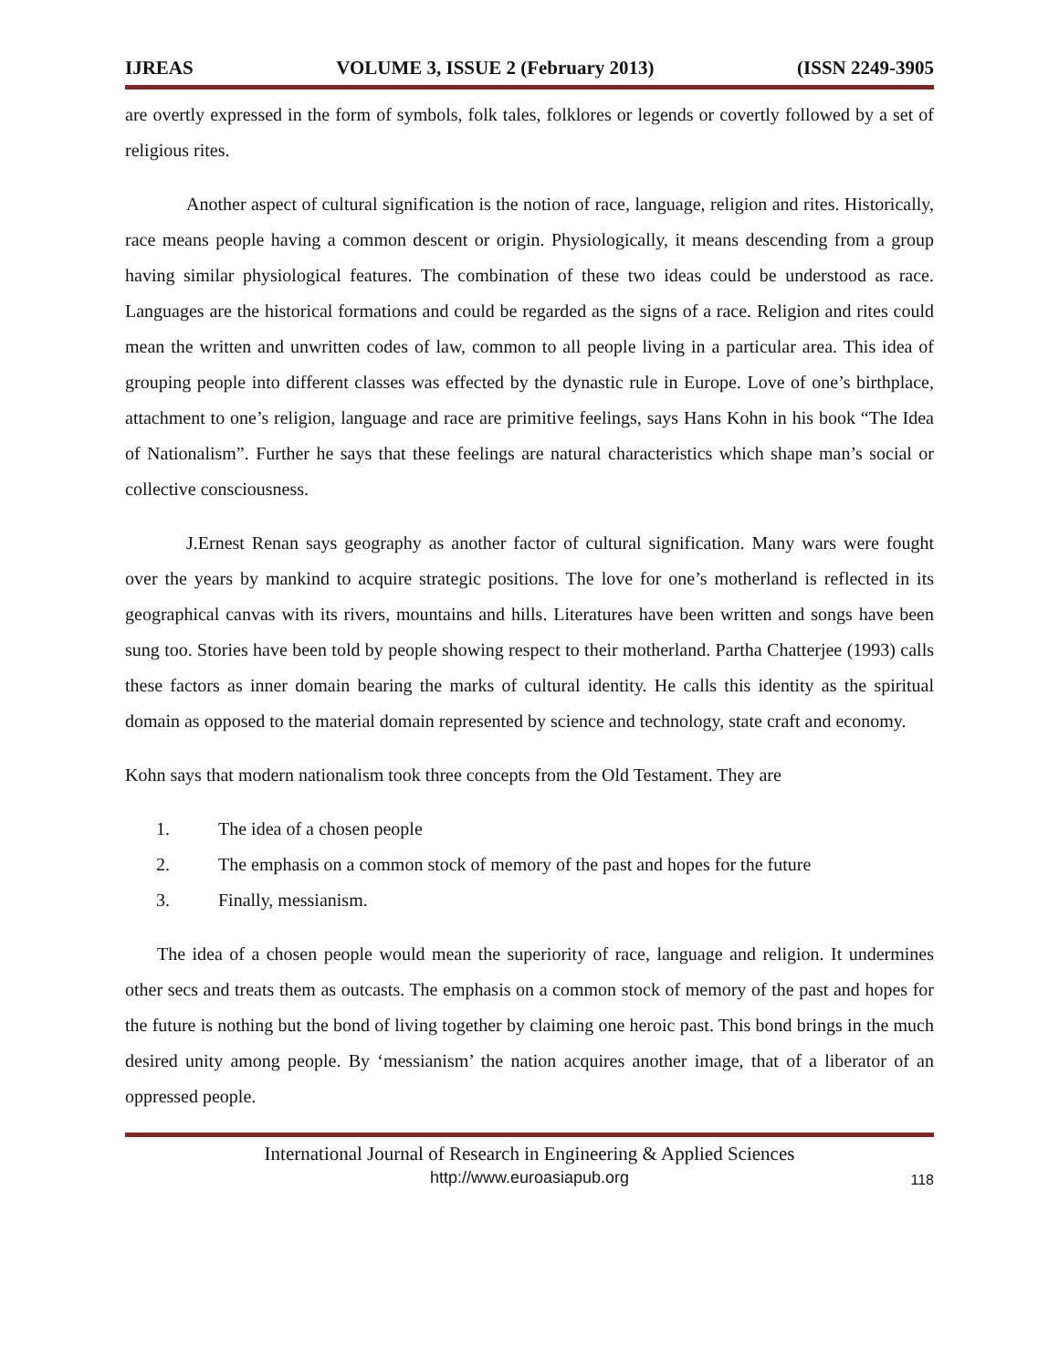IJREAS VOLUME 3, ISSUE 2 (February 2013) (ISSN 2249-3905
are overtly expressed in the form of symbols, folk tales, folklores or legends or covertly followed by a set of religious rites.
Another aspect of cultural signification is the notion of race, language, religion and rites. Historically, race means people having a common descent or origin. Physiologically, it means descending from a group having similar physiological features. The combination of these two ideas could be understood as race. Languages are the historical formations and could be regarded as the signs of a race. Religion and rites could mean the written and unwritten codes of law, common to all people living in a particular area. This idea of grouping people into different classes was effected by the dynastic rule in Europe. Love of one’s birthplace, attachment to one’s religion, language and race are primitive feelings, says Hans Kohn in his book “The Idea of Nationalism”. Further he says that these feelings are natural characteristics which shape man’s social or collective consciousness.
J.Ernest Renan says geography as another factor of cultural signification. Many wars were fought over the years by mankind to acquire strategic positions. The love for one’s motherland is reflected in its geographical canvas with its rivers, mountains and hills. Literatures have been written and songs have been sung too. Stories have been told by people showing respect to their motherland. Partha Chatterjee (1993) calls these factors as inner domain bearing the marks of cultural identity. He calls this identity as the spiritual domain as opposed to the material domain represented by science and technology, state craft and economy.
Kohn says that modern nationalism took three concepts from the Old Testament. They are
1. The idea of a chosen people
2. The emphasis on a common stock of memory of the past and hopes for the future
3. Finally, messianism.
The idea of a chosen people would mean the superiority of race, language and religion. It undermines other secs and treats them as outcasts. The emphasis on a common stock of memory of the past and hopes for the future is nothing but the bond of living together by claiming one heroic past. This bond brings in the much desired unity among people. By ‘messianism’ the nation acquires another image, that of a liberator of an oppressed people.
International Journal of Research in Engineering & Applied Sciences
http://www.euroasiapub.org
118